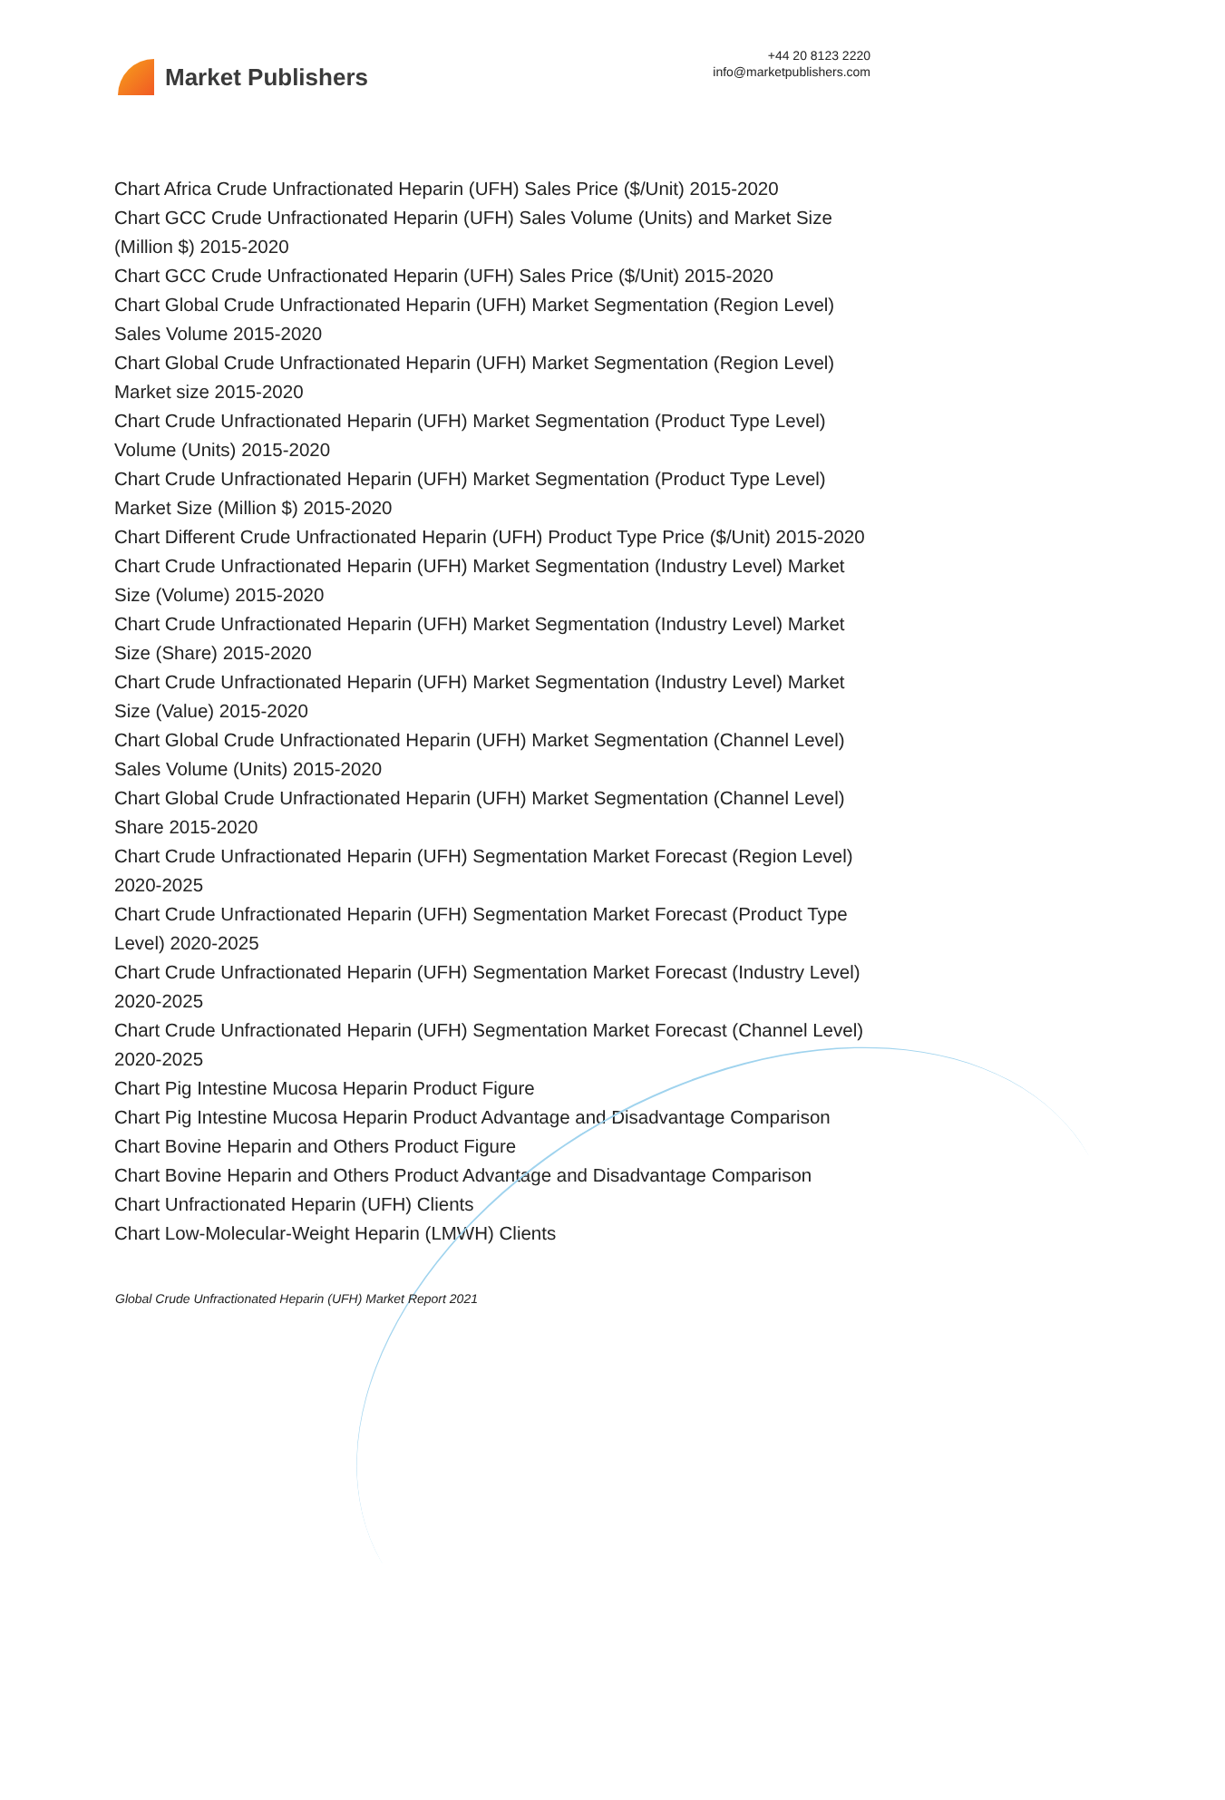Market Publishers
+44 20 8123 2220
info@marketpublishers.com
Chart Africa Crude Unfractionated Heparin (UFH) Sales Price ($/Unit) 2015-2020
Chart GCC Crude Unfractionated Heparin (UFH) Sales Volume (Units) and Market Size (Million $) 2015-2020
Chart GCC Crude Unfractionated Heparin (UFH) Sales Price ($/Unit) 2015-2020
Chart Global Crude Unfractionated Heparin (UFH) Market Segmentation (Region Level) Sales Volume 2015-2020
Chart Global Crude Unfractionated Heparin (UFH) Market Segmentation (Region Level) Market size 2015-2020
Chart Crude Unfractionated Heparin (UFH) Market Segmentation (Product Type Level) Volume (Units) 2015-2020
Chart Crude Unfractionated Heparin (UFH) Market Segmentation (Product Type Level) Market Size (Million $) 2015-2020
Chart Different Crude Unfractionated Heparin (UFH) Product Type Price ($/Unit) 2015-2020
Chart Crude Unfractionated Heparin (UFH) Market Segmentation (Industry Level) Market Size (Volume) 2015-2020
Chart Crude Unfractionated Heparin (UFH) Market Segmentation (Industry Level) Market Size (Share) 2015-2020
Chart Crude Unfractionated Heparin (UFH) Market Segmentation (Industry Level) Market Size (Value) 2015-2020
Chart Global Crude Unfractionated Heparin (UFH) Market Segmentation (Channel Level) Sales Volume (Units) 2015-2020
Chart Global Crude Unfractionated Heparin (UFH) Market Segmentation (Channel Level) Share 2015-2020
Chart Crude Unfractionated Heparin (UFH) Segmentation Market Forecast (Region Level) 2020-2025
Chart Crude Unfractionated Heparin (UFH) Segmentation Market Forecast (Product Type Level) 2020-2025
Chart Crude Unfractionated Heparin (UFH) Segmentation Market Forecast (Industry Level) 2020-2025
Chart Crude Unfractionated Heparin (UFH) Segmentation Market Forecast (Channel Level) 2020-2025
Chart Pig Intestine Mucosa Heparin Product Figure
Chart Pig Intestine Mucosa Heparin Product Advantage and Disadvantage Comparison
Chart Bovine Heparin and Others Product Figure
Chart Bovine Heparin and Others Product Advantage and Disadvantage Comparison
Chart Unfractionated Heparin (UFH) Clients
Chart Low-Molecular-Weight Heparin (LMWH) Clients
Global Crude Unfractionated Heparin (UFH) Market Report 2021